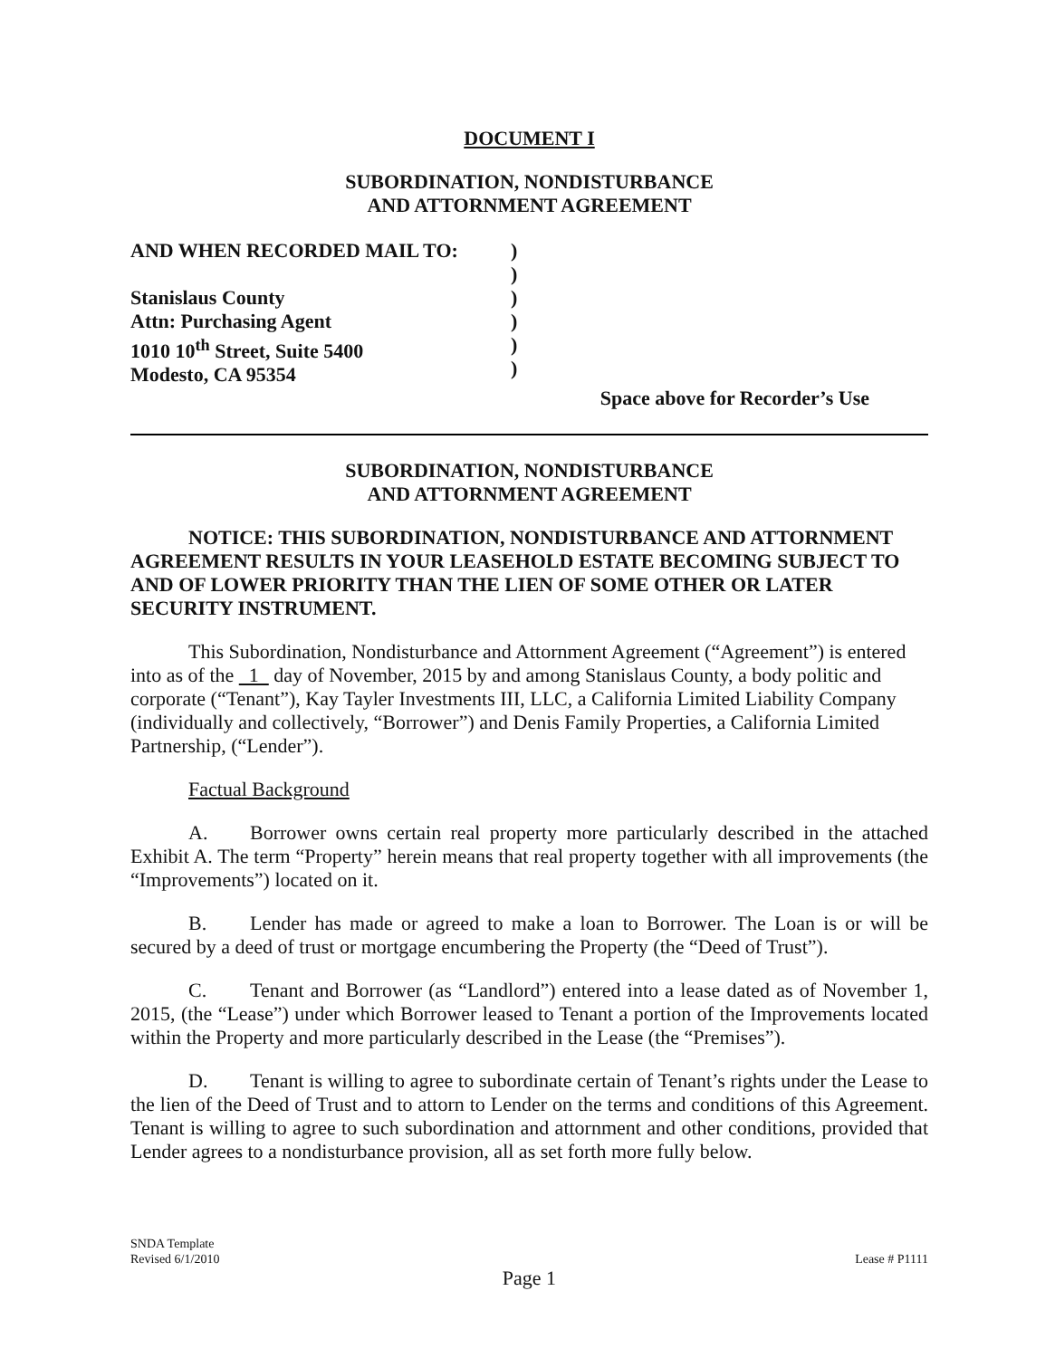DOCUMENT I
SUBORDINATION, NONDISTURBANCE
AND ATTORNMENT AGREEMENT
AND WHEN RECORDED MAIL TO:
Stanislaus County
Attn: Purchasing Agent
1010 10<sup>th</sup> Street, Suite 5400
Modesto, CA 95354
)
)
)
)
)
)
Space above for Recorder’s Use
SUBORDINATION, NONDISTURBANCE
AND ATTORNMENT AGREEMENT
NOTICE: THIS SUBORDINATION, NONDISTURBANCE AND ATTORNMENT AGREEMENT RESULTS IN YOUR LEASEHOLD ESTATE BECOMING SUBJECT TO AND OF LOWER PRIORITY THAN THE LIEN OF SOME OTHER OR LATER SECURITY INSTRUMENT.
This Subordination, Nondisturbance and Attornment Agreement (“Agreement”) is entered into as of the 1 day of November, 2015 by and among Stanislaus County, a body politic and corporate (“Tenant”), Kay Tayler Investments III, LLC, a California Limited Liability Company (individually and collectively, “Borrower”) and Denis Family Properties, a California Limited Partnership, (“Lender”).
Factual Background
A. Borrower owns certain real property more particularly described in the attached Exhibit A. The term “Property” herein means that real property together with all improvements (the “Improvements”) located on it.
B. Lender has made or agreed to make a loan to Borrower. The Loan is or will be secured by a deed of trust or mortgage encumbering the Property (the “Deed of Trust”).
C. Tenant and Borrower (as “Landlord”) entered into a lease dated as of November 1, 2015, (the “Lease”) under which Borrower leased to Tenant a portion of the Improvements located within the Property and more particularly described in the Lease (the “Premises”).
D. Tenant is willing to agree to subordinate certain of Tenant’s rights under the Lease to the lien of the Deed of Trust and to attorn to Lender on the terms and conditions of this Agreement. Tenant is willing to agree to such subordination and attornment and other conditions, provided that Lender agrees to a nondisturbance provision, all as set forth more fully below.
SNDA Template
Revised 6/1/2010
Lease # P1111
Page 1